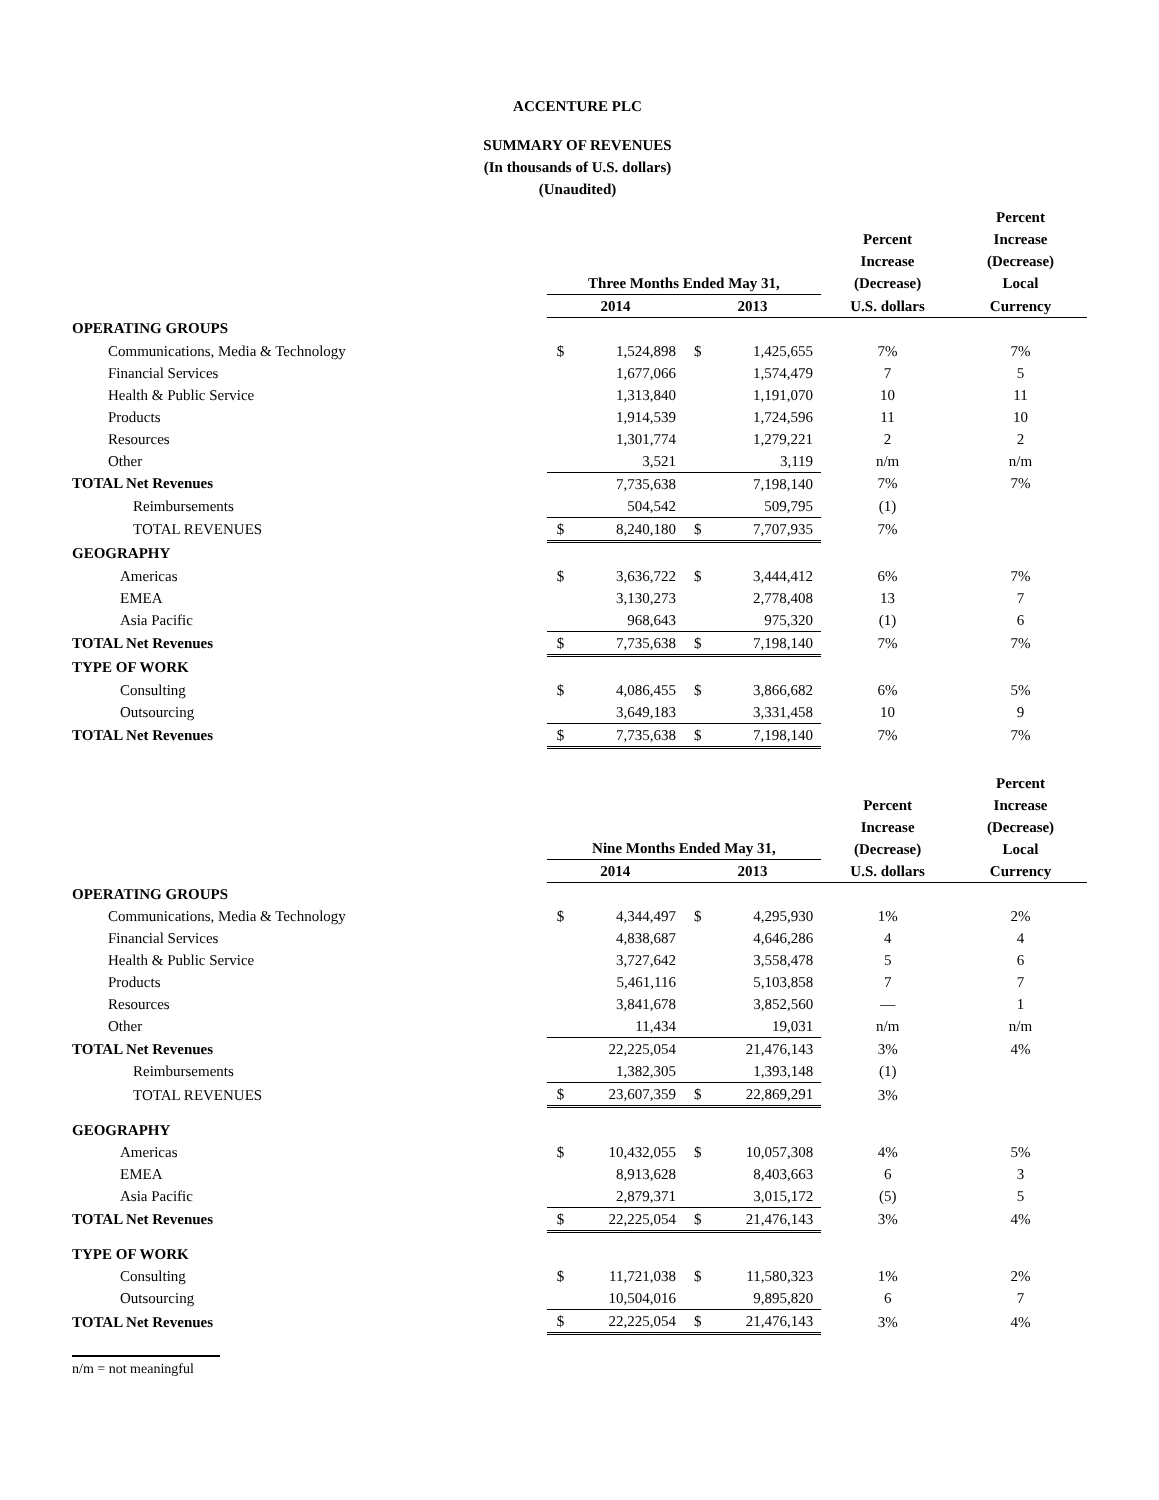ACCENTURE PLC
SUMMARY OF REVENUES
(In thousands of U.S. dollars)
(Unaudited)
| | Three Months Ended May 31, | | | | Percent Increase (Decrease) | Percent Increase (Decrease) Local |
| --- | --- | --- | --- | --- | --- | --- |
| | 2014 | | 2013 | | U.S. dollars | Currency |
| OPERATING GROUPS | | | | | | |
| Communications, Media & Technology | $ | 1,524,898 | $ | 1,425,655 | 7% | 7% |
| Financial Services | | 1,677,066 | | 1,574,479 | 7 | 5 |
| Health & Public Service | | 1,313,840 | | 1,191,070 | 10 | 11 |
| Products | | 1,914,539 | | 1,724,596 | 11 | 10 |
| Resources | | 1,301,774 | | 1,279,221 | 2 | 2 |
| Other | | 3,521 | | 3,119 | n/m | n/m |
| TOTAL Net Revenues | | 7,735,638 | | 7,198,140 | 7% | 7% |
| Reimbursements | | 504,542 | | 509,795 | (1) | |
| TOTAL REVENUES | $ | 8,240,180 | $ | 7,707,935 | 7% | |
| GEOGRAPHY | | | | | | |
| Americas | $ | 3,636,722 | $ | 3,444,412 | 6% | 7% |
| EMEA | | 3,130,273 | | 2,778,408 | 13 | 7 |
| Asia Pacific | | 968,643 | | 975,320 | (1) | 6 |
| TOTAL Net Revenues | $ | 7,735,638 | $ | 7,198,140 | 7% | 7% |
| TYPE OF WORK | | | | | | |
| Consulting | $ | 4,086,455 | $ | 3,866,682 | 6% | 5% |
| Outsourcing | | 3,649,183 | | 3,331,458 | 10 | 9 |
| TOTAL Net Revenues | $ | 7,735,638 | $ | 7,198,140 | 7% | 7% |
| | Nine Months Ended May 31, | | | | Percent Increase (Decrease) | Percent Increase (Decrease) Local |
| --- | --- | --- | --- | --- | --- | --- |
| | 2014 | | 2013 | | U.S. dollars | Currency |
| OPERATING GROUPS | | | | | | |
| Communications, Media & Technology | $ | 4,344,497 | $ | 4,295,930 | 1% | 2% |
| Financial Services | | 4,838,687 | | 4,646,286 | 4 | 4 |
| Health & Public Service | | 3,727,642 | | 3,558,478 | 5 | 6 |
| Products | | 5,461,116 | | 5,103,858 | 7 | 7 |
| Resources | | 3,841,678 | | 3,852,560 | — | 1 |
| Other | | 11,434 | | 19,031 | n/m | n/m |
| TOTAL Net Revenues | | 22,225,054 | | 21,476,143 | 3% | 4% |
| Reimbursements | | 1,382,305 | | 1,393,148 | (1) | |
| TOTAL REVENUES | $ | 23,607,359 | $ | 22,869,291 | 3% | |
| GEOGRAPHY | | | | | | |
| Americas | $ | 10,432,055 | $ | 10,057,308 | 4% | 5% |
| EMEA | | 8,913,628 | | 8,403,663 | 6 | 3 |
| Asia Pacific | | 2,879,371 | | 3,015,172 | (5) | 5 |
| TOTAL Net Revenues | $ | 22,225,054 | $ | 21,476,143 | 3% | 4% |
| TYPE OF WORK | | | | | | |
| Consulting | $ | 11,721,038 | $ | 11,580,323 | 1% | 2% |
| Outsourcing | | 10,504,016 | | 9,895,820 | 6 | 7 |
| TOTAL Net Revenues | $ | 22,225,054 | $ | 21,476,143 | 3% | 4% |
n/m = not meaningful